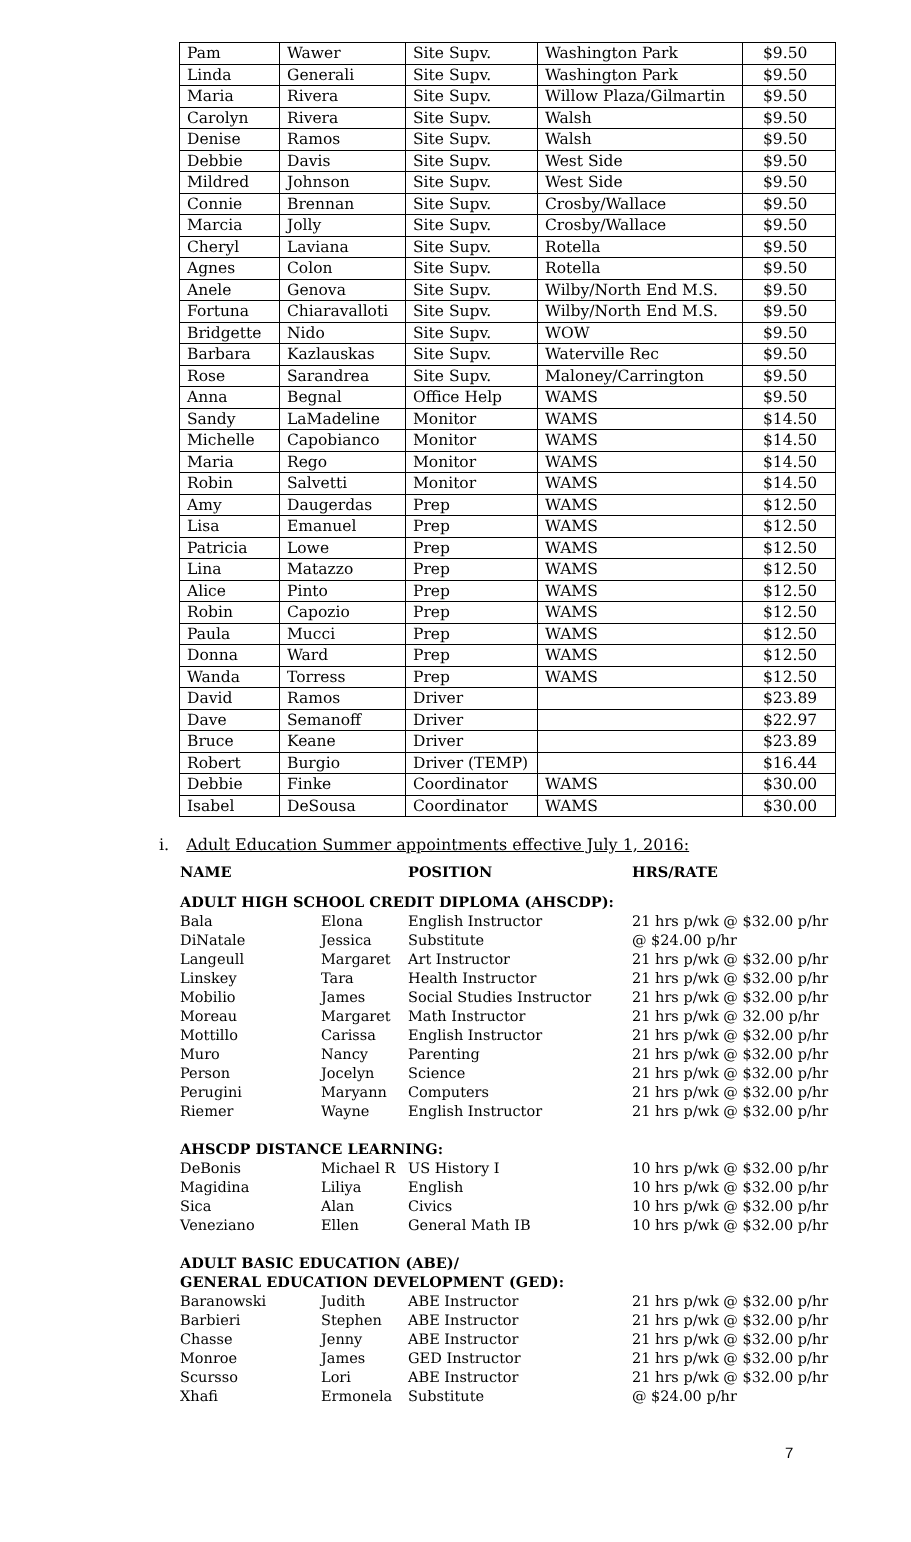| Pam | Wawer | Site Supv. | Washington Park | $9.50 |
| Linda | Generali | Site Supv. | Washington Park | $9.50 |
| Maria | Rivera | Site Supv. | Willow Plaza/Gilmartin | $9.50 |
| Carolyn | Rivera | Site Supv. | Walsh | $9.50 |
| Denise | Ramos | Site Supv. | Walsh | $9.50 |
| Debbie | Davis | Site Supv. | West Side | $9.50 |
| Mildred | Johnson | Site Supv. | West Side | $9.50 |
| Connie | Brennan | Site Supv. | Crosby/Wallace | $9.50 |
| Marcia | Jolly | Site Supv. | Crosby/Wallace | $9.50 |
| Cheryl | Laviana | Site Supv. | Rotella | $9.50 |
| Agnes | Colon | Site Supv. | Rotella | $9.50 |
| Anele | Genova | Site Supv. | Wilby/North End M.S. | $9.50 |
| Fortuna | Chiaravalloti | Site Supv. | Wilby/North End M.S. | $9.50 |
| Bridgette | Nido | Site Supv. | WOW | $9.50 |
| Barbara | Kazlauskas | Site Supv. | Waterville Rec | $9.50 |
| Rose | Sarandrea | Site Supv. | Maloney/Carrington | $9.50 |
| Anna | Begnal | Office Help | WAMS | $9.50 |
| Sandy | LaMadeline | Monitor | WAMS | $14.50 |
| Michelle | Capobianco | Monitor | WAMS | $14.50 |
| Maria | Rego | Monitor | WAMS | $14.50 |
| Robin | Salvetti | Monitor | WAMS | $14.50 |
| Amy | Daugerdas | Prep | WAMS | $12.50 |
| Lisa | Emanuel | Prep | WAMS | $12.50 |
| Patricia | Lowe | Prep | WAMS | $12.50 |
| Lina | Matazzo | Prep | WAMS | $12.50 |
| Alice | Pinto | Prep | WAMS | $12.50 |
| Robin | Capozio | Prep | WAMS | $12.50 |
| Paula | Mucci | Prep | WAMS | $12.50 |
| Donna | Ward | Prep | WAMS | $12.50 |
| Wanda | Torress | Prep | WAMS | $12.50 |
| David | Ramos | Driver | | $23.89 |
| Dave | Semanoff | Driver | | $22.97 |
| Bruce | Keane | Driver | | $23.89 |
| Robert | Burgio | Driver (TEMP) | | $16.44 |
| Debbie | Finke | Coordinator | WAMS | $30.00 |
| Isabel | DeSousa | Coordinator | WAMS | $30.00 |
i. Adult Education Summer appointments effective July 1, 2016:
| NAME | | POSITION | HRS/RATE |
| --- | --- | --- | --- |
| ADULT HIGH SCHOOL CREDIT DIPLOMA (AHSCDP): | | | |
| Bala | Elona | English Instructor | 21 hrs p/wk @ $32.00 p/hr |
| DiNatale | Jessica | Substitute | @ $24.00 p/hr |
| Langeull | Margaret | Art Instructor | 21 hrs p/wk @ $32.00 p/hr |
| Linskey | Tara | Health Instructor | 21 hrs p/wk @ $32.00 p/hr |
| Mobilio | James | Social Studies Instructor | 21 hrs p/wk @ $32.00 p/hr |
| Moreau | Margaret | Math Instructor | 21 hrs p/wk @ 32.00 p/hr |
| Mottillo | Carissa | English Instructor | 21 hrs p/wk @ $32.00 p/hr |
| Muro | Nancy | Parenting | 21 hrs p/wk @ $32.00 p/hr |
| Person | Jocelyn | Science | 21 hrs p/wk @ $32.00 p/hr |
| Perugini | Maryann | Computers | 21 hrs p/wk @ $32.00 p/hr |
| Riemer | Wayne | English Instructor | 21 hrs p/wk @ $32.00 p/hr |
| AHSCDP DISTANCE LEARNING: | | | |
| DeBonis | Michael R | US History I | 10 hrs p/wk @ $32.00 p/hr |
| Magidina | Liliya | English | 10 hrs p/wk @ $32.00 p/hr |
| Sica | Alan | Civics | 10 hrs p/wk @ $32.00 p/hr |
| Veneziano | Ellen | General Math IB | 10 hrs p/wk @ $32.00 p/hr |
| ADULT BASIC EDUCATION (ABE)/ | | | |
| GENERAL EDUCATION DEVELOPMENT (GED): | | | |
| Baranowski | Judith | ABE Instructor | 21 hrs p/wk @ $32.00 p/hr |
| Barbieri | Stephen | ABE Instructor | 21 hrs p/wk @ $32.00 p/hr |
| Chasse | Jenny | ABE Instructor | 21 hrs p/wk @ $32.00 p/hr |
| Monroe | James | GED Instructor | 21 hrs p/wk @ $32.00 p/hr |
| Scursso | Lori | ABE Instructor | 21 hrs p/wk @ $32.00 p/hr |
| Xhafi | Ermonela | Substitute | @ $24.00 p/hr |
7